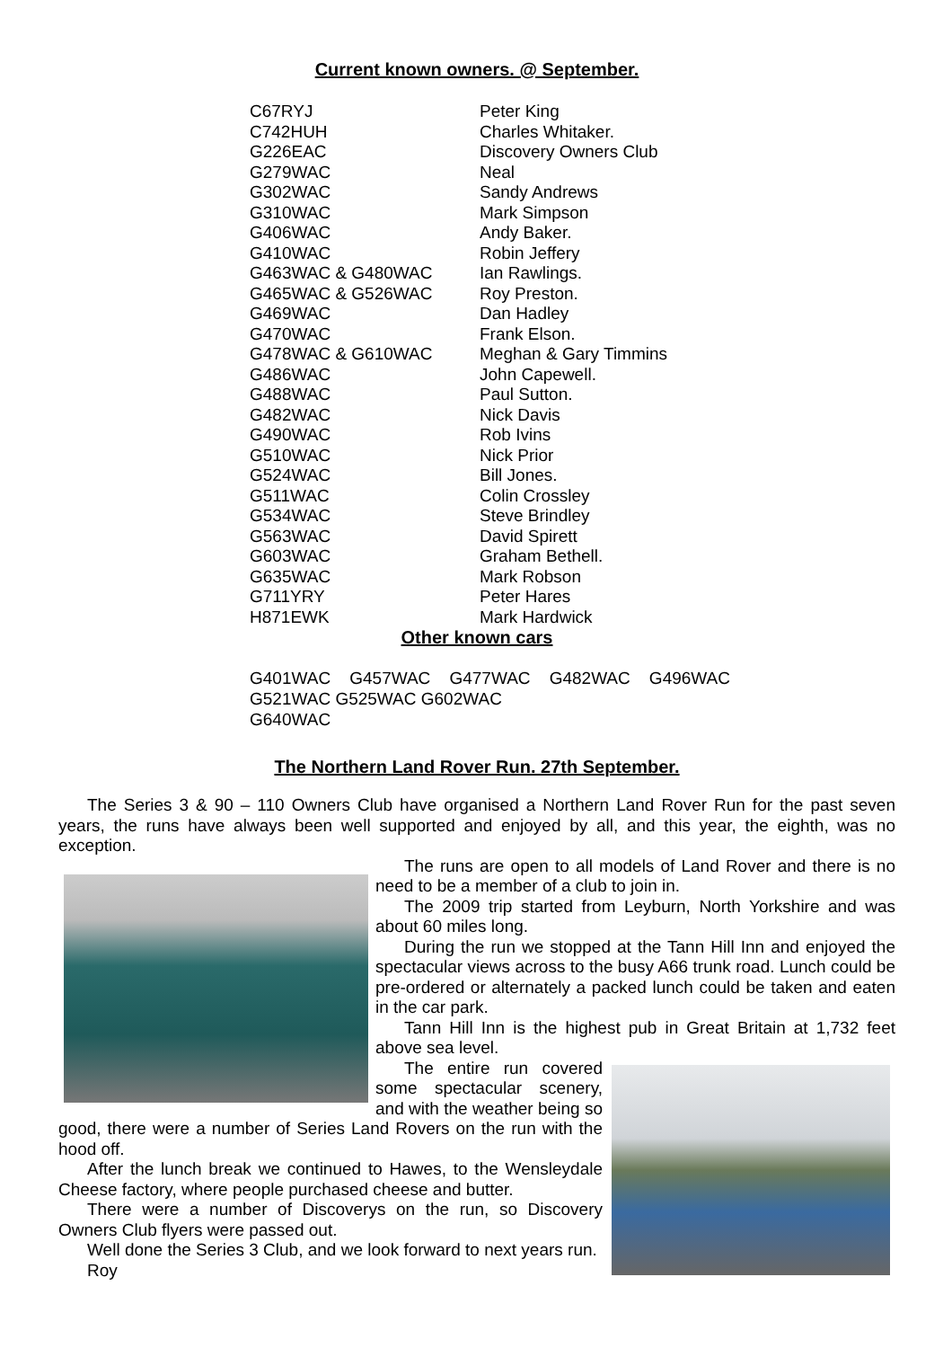Current known owners. @ September.
| C67RYJ | Peter King |
| C742HUH | Charles Whitaker. |
| G226EAC | Discovery Owners Club |
| G279WAC | Neal |
| G302WAC | Sandy Andrews |
| G310WAC | Mark Simpson |
| G406WAC | Andy Baker. |
| G410WAC | Robin Jeffery |
| G463WAC & G480WAC | Ian Rawlings. |
| G465WAC & G526WAC | Roy Preston. |
| G469WAC | Dan Hadley |
| G470WAC | Frank Elson. |
| G478WAC & G610WAC | Meghan & Gary Timmins |
| G486WAC | John Capewell. |
| G488WAC | Paul Sutton. |
| G482WAC | Nick Davis |
| G490WAC | Rob Ivins |
| G510WAC | Nick Prior |
| G524WAC | Bill Jones. |
| G511WAC | Colin Crossley |
| G534WAC | Steve Brindley |
| G563WAC | David Spirett |
| G603WAC | Graham Bethell. |
| G635WAC | Mark Robson |
| G711YRY | Peter Hares |
| H871EWK | Mark Hardwick |
Other known cars
G401WAC G457WAC G477WAC G482WAC G496WAC
G521WAC G525WAC G602WAC
G640WAC
The Northern Land Rover Run. 27th September.
The Series 3 & 90 – 110 Owners Club have organised a Northern Land Rover Run for the past seven years, the runs have always been well supported and enjoyed by all, and this year, the eighth, was no exception.
The runs are open to all models of Land Rover and there is no need to be a member of a club to join in.
The 2009 trip started from Leyburn, North Yorkshire and was about 60 miles long.
During the run we stopped at the Tann Hill Inn and enjoyed the spectacular views across to the busy A66 trunk road. Lunch could be pre-ordered or alternately a packed lunch could be taken and eaten in the car park.
Tann Hill Inn is the highest pub in Great Britain at 1,732 feet above sea level.
The entire run covered some spectacular scenery, and with the weather being so good, there were a number of Series Land Rovers on the run with the hood off.
After the lunch break we continued to Hawes, to the Wensleydale Cheese factory, where people purchased cheese and butter.
There were a number of Discoverys on the run, so Discovery Owners Club flyers were passed out.
Well done the Series 3 Club, and we look forward to next years run.
Roy